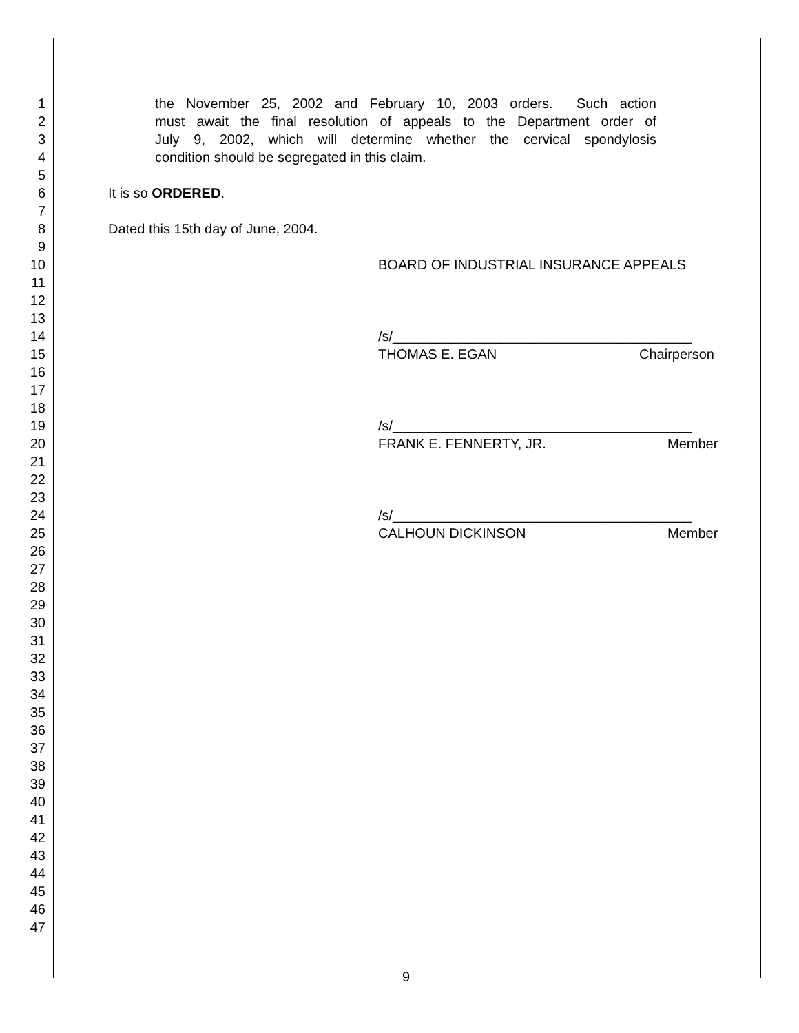1 the November 25, 2002 and February 10, 2003 orders. Such action
2 must await the final resolution of appeals to the Department order of
3 July 9, 2002, which will determine whether the cervical spondylosis
4 condition should be segregated in this claim.
5
6 It is so ORDERED.
7
8 Dated this 15th day of June, 2004.
9
10 BOARD OF INDUSTRIAL INSURANCE APPEALS
11
12
13
14 /s/_______________________________________
15 THOMAS E. EGAN Chairperson
16
17
18
19 /s/_______________________________________
20 FRANK E. FENNERTY, JR. Member
21
22
23
24 /s/_______________________________________
25 CALHOUN DICKINSON Member
26
27
28
29
30
31
32
33
34
35
36
37
38
39
40
41
42
43
44
45
46
47
9